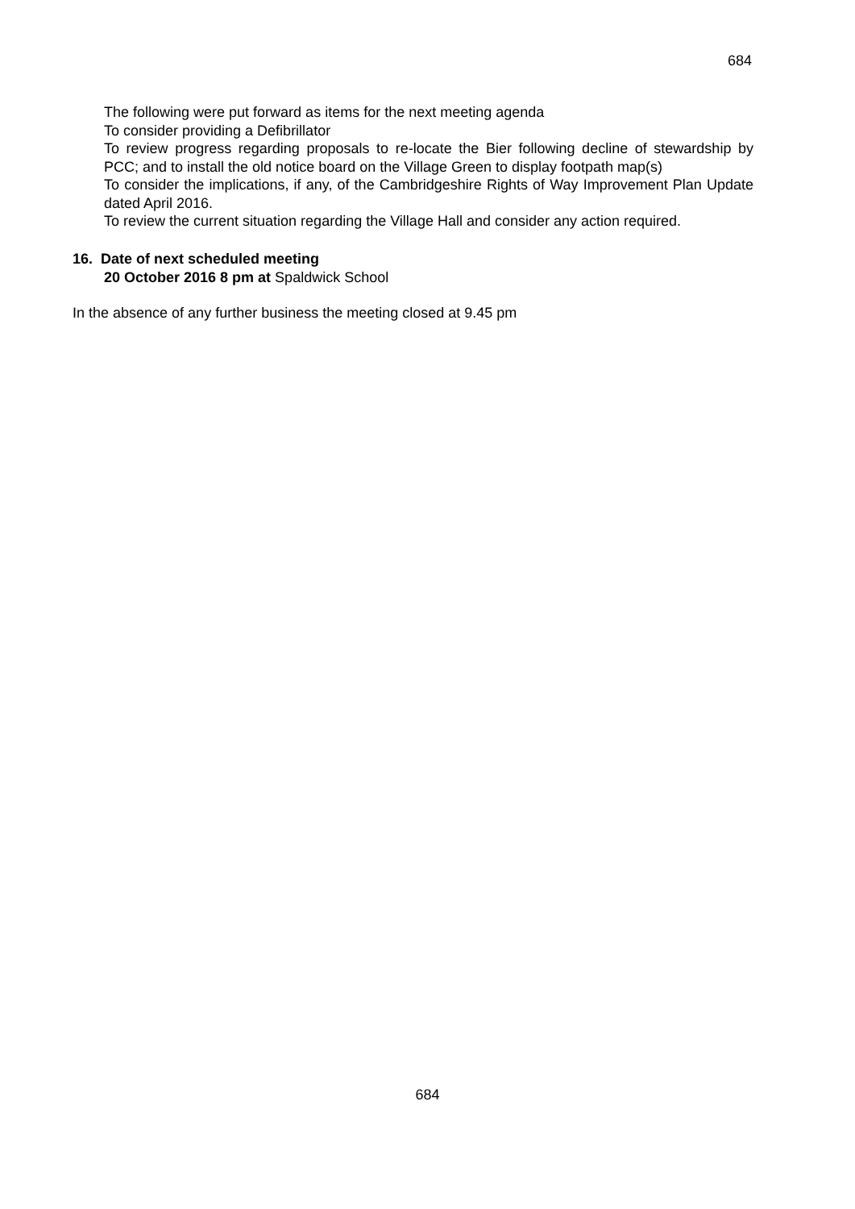684
The following were put forward as items for the next meeting agenda
To consider providing a Defibrillator
To review progress regarding proposals to re-locate the Bier following decline of stewardship by PCC; and to install the old notice board on the Village Green to display footpath map(s)
To consider the implications, if any, of the Cambridgeshire Rights of Way Improvement Plan Update dated April 2016.
To review the current situation regarding the Village Hall and consider any action required.
16. Date of next scheduled meeting
20 October 2016 8 pm at Spaldwick School
In the absence of any further business the meeting closed at 9.45 pm
684